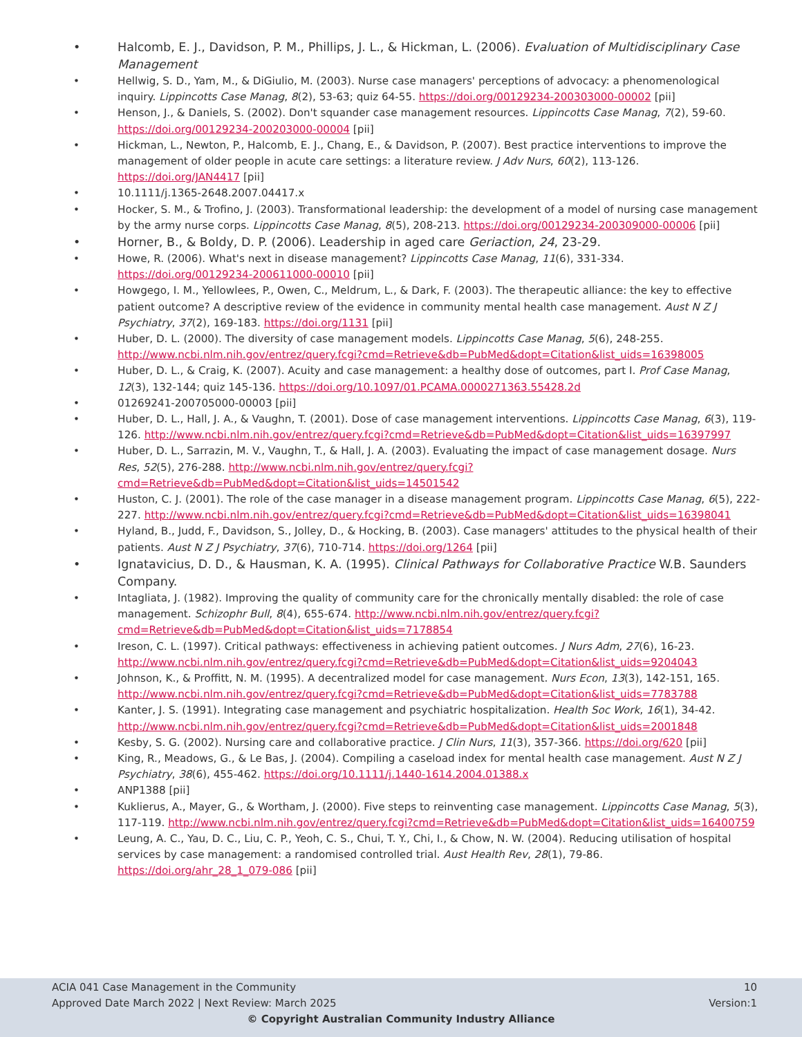• Halcomb, E. J., Davidson, P. M., Phillips, J. L., & Hickman, L. (2006). Evaluation of Multidisciplinary Case Management
• Hellwig, S. D., Yam, M., & DiGiulio, M. (2003). Nurse case managers' perceptions of advocacy: a phenomenological inquiry. Lippincotts Case Manag, 8(2), 53-63; quiz 64-55. https://doi.org/00129234-200303000-00002 [pii]
• Henson, J., & Daniels, S. (2002). Don't squander case management resources. Lippincotts Case Manag, 7(2), 59-60. https://doi.org/00129234-200203000-00004 [pii]
• Hickman, L., Newton, P., Halcomb, E. J., Chang, E., & Davidson, P. (2007). Best practice interventions to improve the management of older people in acute care settings: a literature review. J Adv Nurs, 60(2), 113-126. https://doi.org/JAN4417 [pii]
• 10.1111/j.1365-2648.2007.04417.x
• Hocker, S. M., & Trofino, J. (2003). Transformational leadership: the development of a model of nursing case management by the army nurse corps. Lippincotts Case Manag, 8(5), 208-213. https://doi.org/00129234-200309000-00006 [pii]
• Horner, B., & Boldy, D. P. (2006). Leadership in aged care Geriaction, 24, 23-29.
• Howe, R. (2006). What's next in disease management? Lippincotts Case Manag, 11(6), 331-334. https://doi.org/00129234-200611000-00010 [pii]
• Howgego, I. M., Yellowlees, P., Owen, C., Meldrum, L., & Dark, F. (2003). The therapeutic alliance: the key to effective patient outcome? A descriptive review of the evidence in community mental health case management. Aust N Z J Psychiatry, 37(2), 169-183. https://doi.org/1131 [pii]
• Huber, D. L. (2000). The diversity of case management models. Lippincotts Case Manag, 5(6), 248-255. http://www.ncbi.nlm.nih.gov/entrez/query.fcgi?cmd=Retrieve&db=PubMed&dopt=Citation&list_uids=16398005
• Huber, D. L., & Craig, K. (2007). Acuity and case management: a healthy dose of outcomes, part I. Prof Case Manag, 12(3), 132-144; quiz 145-136. https://doi.org/10.1097/01.PCAMA.0000271363.55428.2d
• 01269241-200705000-00003 [pii]
• Huber, D. L., Hall, J. A., & Vaughn, T. (2001). Dose of case management interventions. Lippincotts Case Manag, 6(3), 119-126. http://www.ncbi.nlm.nih.gov/entrez/query.fcgi?cmd=Retrieve&db=PubMed&dopt=Citation&list_uids=16397997
• Huber, D. L., Sarrazin, M. V., Vaughn, T., & Hall, J. A. (2003). Evaluating the impact of case management dosage. Nurs Res, 52(5), 276-288. http://www.ncbi.nlm.nih.gov/entrez/query.fcgi?cmd=Retrieve&db=PubMed&dopt=Citation&list_uids=14501542
• Huston, C. J. (2001). The role of the case manager in a disease management program. Lippincotts Case Manag, 6(5), 222-227. http://www.ncbi.nlm.nih.gov/entrez/query.fcgi?cmd=Retrieve&db=PubMed&dopt=Citation&list_uids=16398041
• Hyland, B., Judd, F., Davidson, S., Jolley, D., & Hocking, B. (2003). Case managers' attitudes to the physical health of their patients. Aust N Z J Psychiatry, 37(6), 710-714. https://doi.org/1264 [pii]
• Ignatavicius, D. D., & Hausman, K. A. (1995). Clinical Pathways for Collaborative Practice W.B. Saunders Company.
• Intagliata, J. (1982). Improving the quality of community care for the chronically mentally disabled: the role of case management. Schizophr Bull, 8(4), 655-674. http://www.ncbi.nlm.nih.gov/entrez/query.fcgi?cmd=Retrieve&db=PubMed&dopt=Citation&list_uids=7178854
• Ireson, C. L. (1997). Critical pathways: effectiveness in achieving patient outcomes. J Nurs Adm, 27(6), 16-23. http://www.ncbi.nlm.nih.gov/entrez/query.fcgi?cmd=Retrieve&db=PubMed&dopt=Citation&list_uids=9204043
• Johnson, K., & Proffitt, N. M. (1995). A decentralized model for case management. Nurs Econ, 13(3), 142-151, 165. http://www.ncbi.nlm.nih.gov/entrez/query.fcgi?cmd=Retrieve&db=PubMed&dopt=Citation&list_uids=7783788
• Kanter, J. S. (1991). Integrating case management and psychiatric hospitalization. Health Soc Work, 16(1), 34-42. http://www.ncbi.nlm.nih.gov/entrez/query.fcgi?cmd=Retrieve&db=PubMed&dopt=Citation&list_uids=2001848
• Kesby, S. G. (2002). Nursing care and collaborative practice. J Clin Nurs, 11(3), 357-366. https://doi.org/620 [pii]
• King, R., Meadows, G., & Le Bas, J. (2004). Compiling a caseload index for mental health case management. Aust N Z J Psychiatry, 38(6), 455-462. https://doi.org/10.1111/j.1440-1614.2004.01388.x
• ANP1388 [pii]
• Kuklierus, A., Mayer, G., & Wortham, J. (2000). Five steps to reinventing case management. Lippincotts Case Manag, 5(3), 117-119. http://www.ncbi.nlm.nih.gov/entrez/query.fcgi?cmd=Retrieve&db=PubMed&dopt=Citation&list_uids=16400759
• Leung, A. C., Yau, D. C., Liu, C. P., Yeoh, C. S., Chui, T. Y., Chi, I., & Chow, N. W. (2004). Reducing utilisation of hospital services by case management: a randomised controlled trial. Aust Health Rev, 28(1), 79-86. https://doi.org/ahr_28_1_079-086 [pii]
ACIA 041 Case Management in the Community 10
Approved Date March 2022 | Next Review: March 2025 Version:1
© Copyright Australian Community Industry Alliance